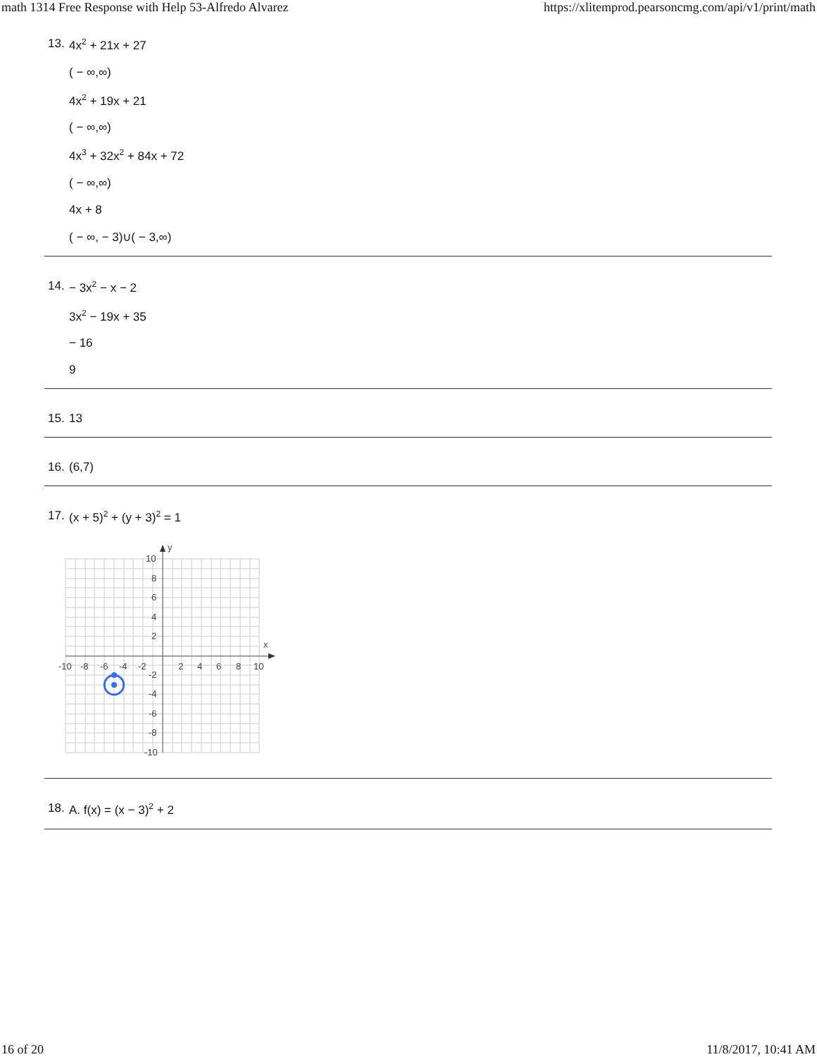math 1314 Free Response with Help 53-Alfredo Alvarez https://xlitemprod.pearsoncmg.com/api/v1/print/math
13.
4x<sup>2</sup> + 21x + 27
( − ∞,∞)
4x<sup>2</sup> + 19x + 21
( − ∞,∞)
4x<sup>3</sup> + 32x<sup>2</sup> + 84x + 72
( − ∞,∞)
4x + 8
( − ∞, − 3)∪( − 3,∞)
14.
− 3x<sup>2</sup> − x − 2
3x<sup>2</sup> − 19x + 35
− 16
9
15.
13
16.
(6,7)
17.
(x + 5)<sup>2</sup> + (y + 3)<sup>2</sup> = 1
y
x
-10
-8
-6
-4
-2
2
4
6
8
10
10
8
6
4
2
-2
-4
-6
-8
-10
18.
A. f(x) = (x − 3)<sup>2</sup> + 2
16 of 20 11/8/2017, 10:41 AM